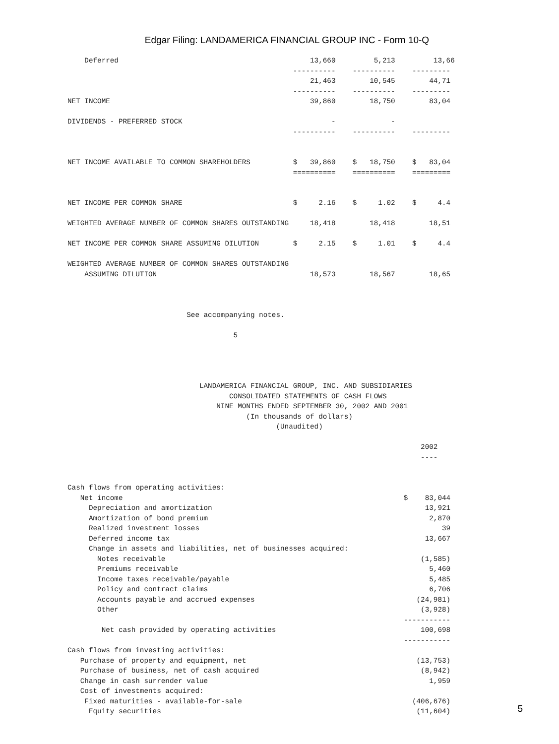Edgar Filing: LANDAMERICA FINANCIAL GROUP INC - Form 10-Q
    Deferred                                             13,660         5,213         13,66
                                                     ----------    ----------    ---------
                                                         21,463        10,545        44,71
                                                     ----------    ----------    ---------
NET INCOME                                               39,860        18,750        83,04

DIVIDENDS - PREFERRED STOCK                                   -             -
                                                     ----------    ----------    ---------


NET INCOME AVAILABLE TO COMMON SHAREHOLDERS          $   39,860    $   18,750    $   83,04
                                                     ==========    ==========    =========


NET INCOME PER COMMON SHARE                          $     2.16    $     1.02    $     4.4

WEIGHTED AVERAGE NUMBER OF COMMON SHARES OUTSTANDING     18,418        18,418        18,51

NET INCOME PER COMMON SHARE ASSUMING DILUTION        $     2.15    $     1.01    $     4.4

WEIGHTED AVERAGE NUMBER OF COMMON SHARES OUTSTANDING
    ASSUMING DILUTION                                    18,573        18,567        18,65



                            See accompanying notes.

                                       5




                               LANDAMERICA FINANCIAL GROUP, INC. AND SUBSIDIARIES
                                      CONSOLIDATED STATEMENTS OF CASH FLOWS
                                   NINE MONTHS ENDED SEPTEMBER 30, 2002 AND 2001
                                          (In thousands of dollars)
                                                 (Unaudited)

                                                                                   2002
                                                                                   ----


Cash flows from operating activities:
   Net income                                                                  $    83,044
     Depreciation and amortization                                                  13,921
     Amortization of bond premium                                                    2,870
     Realized investment losses                                                         39
     Deferred income tax                                                            13,667
     Change in assets and liabilities, net of businesses acquired:
       Notes receivable                                                            (1,585)
       Premiums receivable                                                           5,460
       Income taxes receivable/payable                                               5,485
       Policy and contract claims                                                    6,706
       Accounts payable and accrued expenses                                      (24,981)
       Other                                                                       (3,928)
                                                                               -----------
        Net cash provided by operating activities                                  100,698
                                                                               -----------
Cash flows from investing activities:
   Purchase of property and equipment, net                                        (13,753)
   Purchase of business, net of cash acquired                                      (8,942)
   Change in cash surrender value                                                    1,959
   Cost of investments acquired:
    Fixed maturities - available-for-sale                                        (406,676)
     Equity securities                                                            (11,604)
5